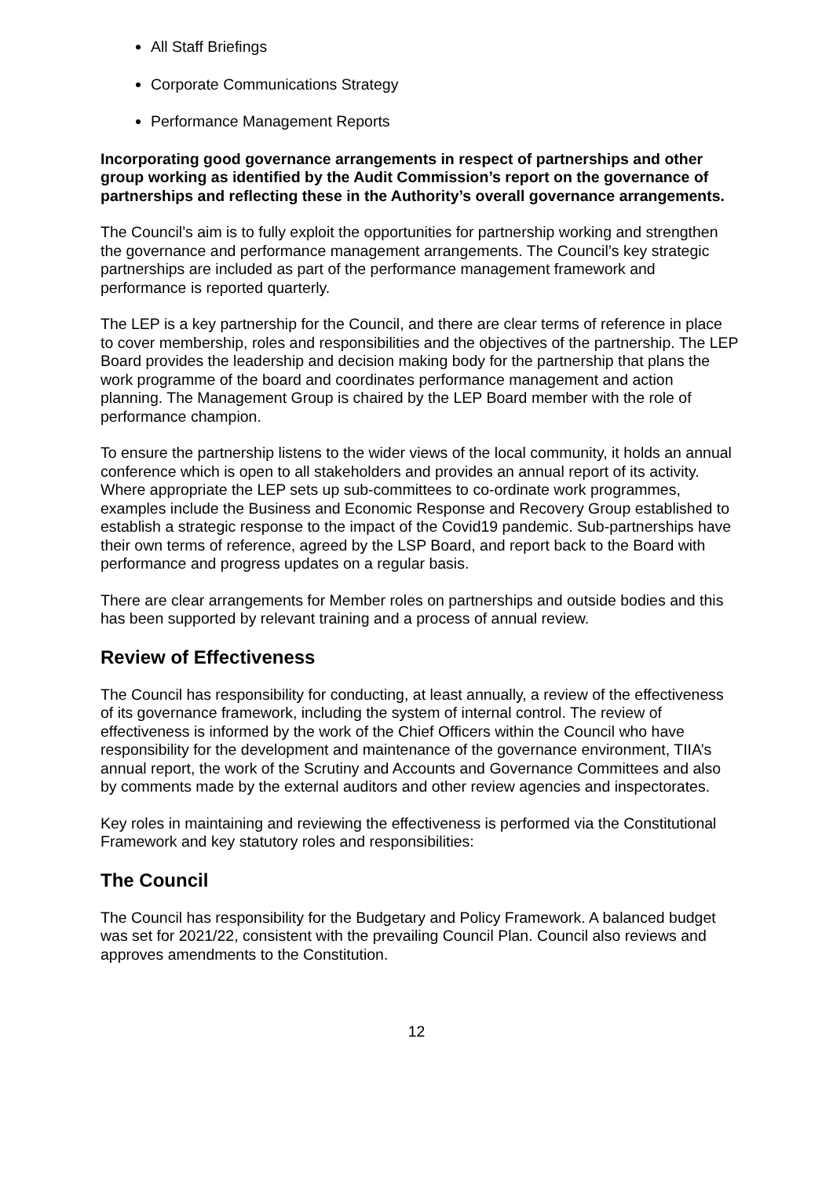All Staff Briefings
Corporate Communications Strategy
Performance Management Reports
Incorporating good governance arrangements in respect of partnerships and other group working as identified by the Audit Commission’s report on the governance of partnerships and reflecting these in the Authority’s overall governance arrangements.
The Council’s aim is to fully exploit the opportunities for partnership working and strengthen the governance and performance management arrangements. The Council’s key strategic partnerships are included as part of the performance management framework and performance is reported quarterly.
The LEP is a key partnership for the Council, and there are clear terms of reference in place to cover membership, roles and responsibilities and the objectives of the partnership. The LEP Board provides the leadership and decision making body for the partnership that plans the work programme of the board and coordinates performance management and action planning. The Management Group is chaired by the LEP Board member with the role of performance champion.
To ensure the partnership listens to the wider views of the local community, it holds an annual conference which is open to all stakeholders and provides an annual report of its activity. Where appropriate the LEP sets up sub-committees to co-ordinate work programmes, examples include the Business and Economic Response and Recovery Group established to establish a strategic response to the impact of the Covid19 pandemic. Sub-partnerships have their own terms of reference, agreed by the LSP Board, and report back to the Board with performance and progress updates on a regular basis.
There are clear arrangements for Member roles on partnerships and outside bodies and this has been supported by relevant training and a process of annual review.
Review of Effectiveness
The Council has responsibility for conducting, at least annually, a review of the effectiveness of its governance framework, including the system of internal control. The review of effectiveness is informed by the work of the Chief Officers within the Council who have responsibility for the development and maintenance of the governance environment, TIIA’s annual report, the work of the Scrutiny and Accounts and Governance Committees and also by comments made by the external auditors and other review agencies and inspectorates.
Key roles in maintaining and reviewing the effectiveness is performed via the Constitutional Framework and key statutory roles and responsibilities:
The Council
The Council has responsibility for the Budgetary and Policy Framework. A balanced budget was set for 2021/22, consistent with the prevailing Council Plan. Council also reviews and approves amendments to the Constitution.
12